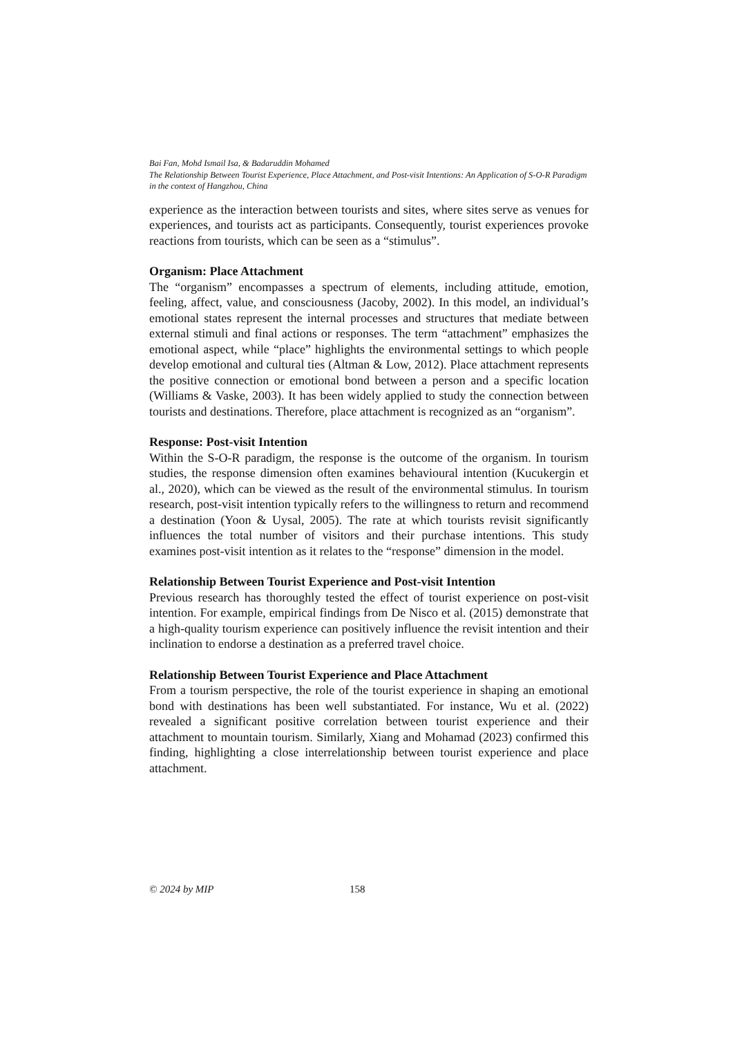Bai Fan, Mohd Ismail Isa, & Badaruddin Mohamed
The Relationship Between Tourist Experience, Place Attachment, and Post-visit Intentions: An Application of S-O-R Paradigm in the context of Hangzhou, China
experience as the interaction between tourists and sites, where sites serve as venues for experiences, and tourists act as participants. Consequently, tourist experiences provoke reactions from tourists, which can be seen as a “stimulus”.
Organism: Place Attachment
The “organism” encompasses a spectrum of elements, including attitude, emotion, feeling, affect, value, and consciousness (Jacoby, 2002). In this model, an individual’s emotional states represent the internal processes and structures that mediate between external stimuli and final actions or responses. The term “attachment” emphasizes the emotional aspect, while “place” highlights the environmental settings to which people develop emotional and cultural ties (Altman & Low, 2012). Place attachment represents the positive connection or emotional bond between a person and a specific location (Williams & Vaske, 2003). It has been widely applied to study the connection between tourists and destinations. Therefore, place attachment is recognized as an “organism”.
Response: Post-visit Intention
Within the S-O-R paradigm, the response is the outcome of the organism. In tourism studies, the response dimension often examines behavioural intention (Kucukergin et al., 2020), which can be viewed as the result of the environmental stimulus. In tourism research, post-visit intention typically refers to the willingness to return and recommend a destination (Yoon & Uysal, 2005). The rate at which tourists revisit significantly influences the total number of visitors and their purchase intentions. This study examines post-visit intention as it relates to the “response” dimension in the model.
Relationship Between Tourist Experience and Post-visit Intention
Previous research has thoroughly tested the effect of tourist experience on post-visit intention. For example, empirical findings from De Nisco et al. (2015) demonstrate that a high-quality tourism experience can positively influence the revisit intention and their inclination to endorse a destination as a preferred travel choice.
Relationship Between Tourist Experience and Place Attachment
From a tourism perspective, the role of the tourist experience in shaping an emotional bond with destinations has been well substantiated. For instance, Wu et al. (2022) revealed a significant positive correlation between tourist experience and their attachment to mountain tourism. Similarly, Xiang and Mohamad (2023) confirmed this finding, highlighting a close interrelationship between tourist experience and place attachment.
© 2024 by MIP 158